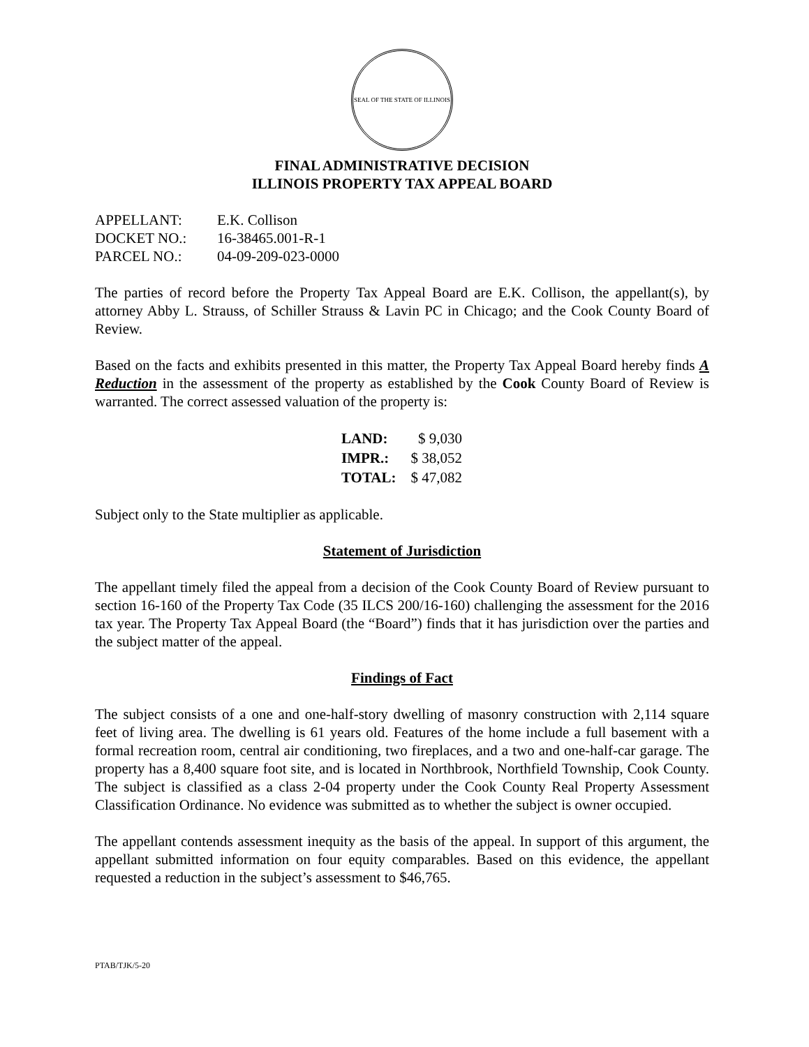SEAL OF THE STATE OF ILLINOIS
FINAL ADMINISTRATIVE DECISION
ILLINOIS PROPERTY TAX APPEAL BOARD
| APPELLANT: | E.K. Collison |
| DOCKET NO.: | 16-38465.001-R-1 |
| PARCEL NO.: | 04-09-209-023-0000 |
The parties of record before the Property Tax Appeal Board are E.K. Collison, the appellant(s), by attorney Abby L. Strauss, of Schiller Strauss & Lavin PC in Chicago; and the Cook County Board of Review.
Based on the facts and exhibits presented in this matter, the Property Tax Appeal Board hereby finds A Reduction in the assessment of the property as established by the Cook County Board of Review is warranted. The correct assessed valuation of the property is:
| LAND: | $ 9,030 |
| IMPR.: | $ 38,052 |
| TOTAL: | $ 47,082 |
Subject only to the State multiplier as applicable.
Statement of Jurisdiction
The appellant timely filed the appeal from a decision of the Cook County Board of Review pursuant to section 16-160 of the Property Tax Code (35 ILCS 200/16-160) challenging the assessment for the 2016 tax year. The Property Tax Appeal Board (the “Board”) finds that it has jurisdiction over the parties and the subject matter of the appeal.
Findings of Fact
The subject consists of a one and one-half-story dwelling of masonry construction with 2,114 square feet of living area. The dwelling is 61 years old. Features of the home include a full basement with a formal recreation room, central air conditioning, two fireplaces, and a two and one-half-car garage. The property has a 8,400 square foot site, and is located in Northbrook, Northfield Township, Cook County. The subject is classified as a class 2-04 property under the Cook County Real Property Assessment Classification Ordinance. No evidence was submitted as to whether the subject is owner occupied.
The appellant contends assessment inequity as the basis of the appeal. In support of this argument, the appellant submitted information on four equity comparables. Based on this evidence, the appellant requested a reduction in the subject’s assessment to $46,765.
PTAB/TJK/5-20